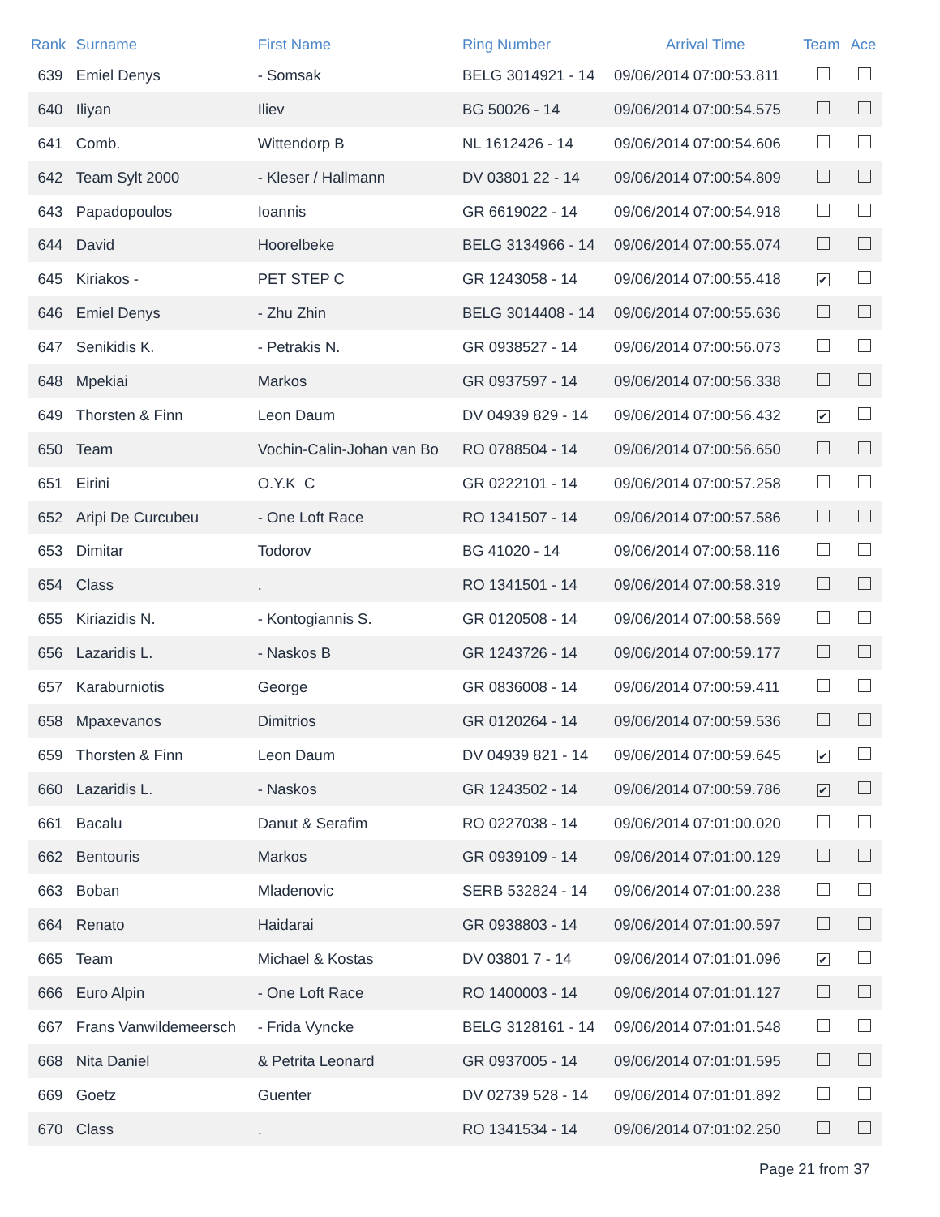| Rank | Surname | First Name | Ring Number | Arrival Time | Team | Ace |
| --- | --- | --- | --- | --- | --- | --- |
| 639 | Emiel Denys | - Somsak | BELG 3014921 - 14 | 09/06/2014 07:00:53.811 | | |
| 640 | Iliyan | Iliev | BG 50026 - 14 | 09/06/2014 07:00:54.575 | | |
| 641 | Comb. | Wittendorp B | NL 1612426 - 14 | 09/06/2014 07:00:54.606 | | |
| 642 | Team Sylt 2000 | - Kleser / Hallmann | DV 03801 22 - 14 | 09/06/2014 07:00:54.809 | | |
| 643 | Papadopoulos | Ioannis | GR 6619022 - 14 | 09/06/2014 07:00:54.918 | | |
| 644 | David | Hoorelbeke | BELG 3134966 - 14 | 09/06/2014 07:00:55.074 | | |
| 645 | Kiriakos - | PET STEP C | GR 1243058 - 14 | 09/06/2014 07:00:55.418 | ✔ | |
| 646 | Emiel Denys | - Zhu Zhin | BELG 3014408 - 14 | 09/06/2014 07:00:55.636 | | |
| 647 | Senikidis K. | - Petrakis N. | GR 0938527 - 14 | 09/06/2014 07:00:56.073 | | |
| 648 | Mpekiai | Markos | GR 0937597 - 14 | 09/06/2014 07:00:56.338 | | |
| 649 | Thorsten & Finn | Leon Daum | DV 04939 829 - 14 | 09/06/2014 07:00:56.432 | ✔ | |
| 650 | Team | Vochin-Calin-Johan van Bo | RO 0788504 - 14 | 09/06/2014 07:00:56.650 | | |
| 651 | Eirini | O.Y.K C | GR 0222101 - 14 | 09/06/2014 07:00:57.258 | | |
| 652 | Aripi De Curcubeu | - One Loft Race | RO 1341507 - 14 | 09/06/2014 07:00:57.586 | | |
| 653 | Dimitar | Todorov | BG 41020 - 14 | 09/06/2014 07:00:58.116 | | |
| 654 | Class | . | RO 1341501 - 14 | 09/06/2014 07:00:58.319 | | |
| 655 | Kiriazidis N. | - Kontogiannis S. | GR 0120508 - 14 | 09/06/2014 07:00:58.569 | | |
| 656 | Lazaridis L. | - Naskos B | GR 1243726 - 14 | 09/06/2014 07:00:59.177 | | |
| 657 | Karaburniotis | George | GR 0836008 - 14 | 09/06/2014 07:00:59.411 | | |
| 658 | Mpaxevanos | Dimitrios | GR 0120264 - 14 | 09/06/2014 07:00:59.536 | | |
| 659 | Thorsten & Finn | Leon Daum | DV 04939 821 - 14 | 09/06/2014 07:00:59.645 | ✔ | |
| 660 | Lazaridis L. | - Naskos | GR 1243502 - 14 | 09/06/2014 07:00:59.786 | ✔ | |
| 661 | Bacalu | Danut & Serafim | RO 0227038 - 14 | 09/06/2014 07:01:00.020 | | |
| 662 | Bentouris | Markos | GR 0939109 - 14 | 09/06/2014 07:01:00.129 | | |
| 663 | Boban | Mladenovic | SERB 532824 - 14 | 09/06/2014 07:01:00.238 | | |
| 664 | Renato | Haidarai | GR 0938803 - 14 | 09/06/2014 07:01:00.597 | | |
| 665 | Team | Michael & Kostas | DV 03801 7 - 14 | 09/06/2014 07:01:01.096 | ✔ | |
| 666 | Euro Alpin | - One Loft Race | RO 1400003 - 14 | 09/06/2014 07:01:01.127 | | |
| 667 | Frans Vanwildemeersch | - Frida Vyncke | BELG 3128161 - 14 | 09/06/2014 07:01:01.548 | | |
| 668 | Nita Daniel | & Petrita Leonard | GR 0937005 - 14 | 09/06/2014 07:01:01.595 | | |
| 669 | Goetz | Guenter | DV 02739 528 - 14 | 09/06/2014 07:01:01.892 | | |
| 670 | Class | . | RO 1341534 - 14 | 09/06/2014 07:01:02.250 | | |
Page 21 from 37